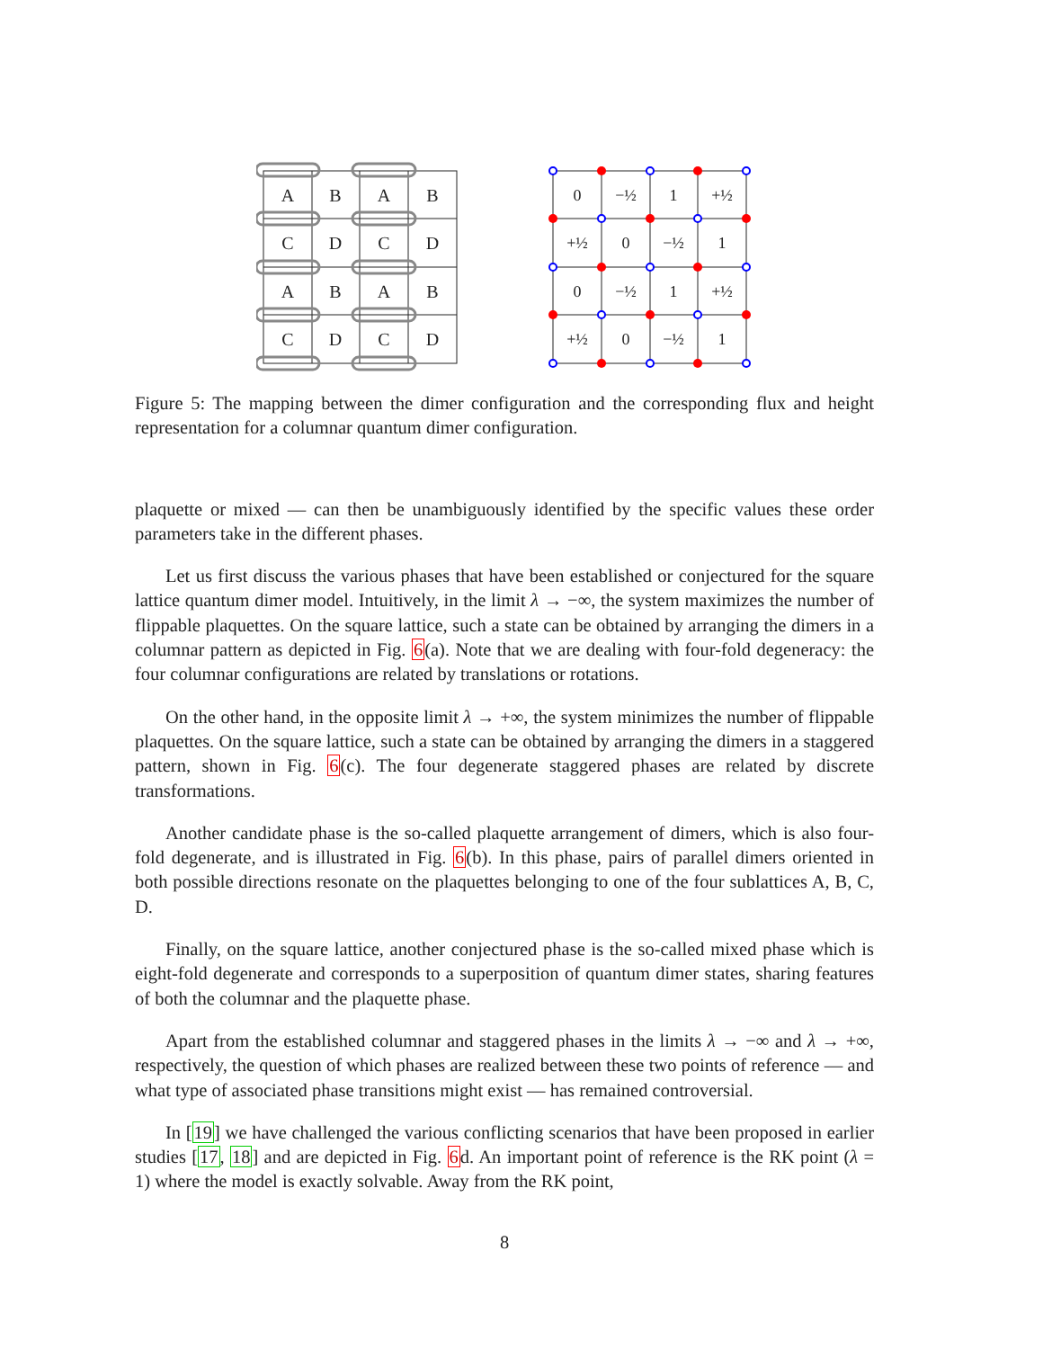A
B
A
B
C
D
C
D
A
B
A
B
C
D
C
D
0
−½
1
+½
+½
0
−½
1
0
−½
1
+½
+½
0
−½
1
Figure 5: The mapping between the dimer configuration and the corresponding flux and height representation for a columnar quantum dimer configuration.
plaquette or mixed — can then be unambiguously identified by the specific values these order parameters take in the different phases.
Let us first discuss the various phases that have been established or conjectured for the square lattice quantum dimer model. Intuitively, in the limit λ → −∞, the system maximizes the number of flippable plaquettes. On the square lattice, such a state can be obtained by arranging the dimers in a columnar pattern as depicted in Fig. 6(a). Note that we are dealing with four-fold degeneracy: the four columnar configurations are related by translations or rotations.
On the other hand, in the opposite limit λ → +∞, the system minimizes the number of flippable plaquettes. On the square lattice, such a state can be obtained by arranging the dimers in a staggered pattern, shown in Fig. 6(c). The four degenerate staggered phases are related by discrete transformations.
Another candidate phase is the so-called plaquette arrangement of dimers, which is also four-fold degenerate, and is illustrated in Fig. 6(b). In this phase, pairs of parallel dimers oriented in both possible directions resonate on the plaquettes belonging to one of the four sublattices A, B, C, D.
Finally, on the square lattice, another conjectured phase is the so-called mixed phase which is eight-fold degenerate and corresponds to a superposition of quantum dimer states, sharing features of both the columnar and the plaquette phase.
Apart from the established columnar and staggered phases in the limits λ → −∞ and λ → +∞, respectively, the question of which phases are realized between these two points of reference — and what type of associated phase transitions might exist — has remained controversial.
In [19] we have challenged the various conflicting scenarios that have been proposed in earlier studies [17, 18] and are depicted in Fig. 6d. An important point of reference is the RK point (λ = 1) where the model is exactly solvable. Away from the RK point,
8